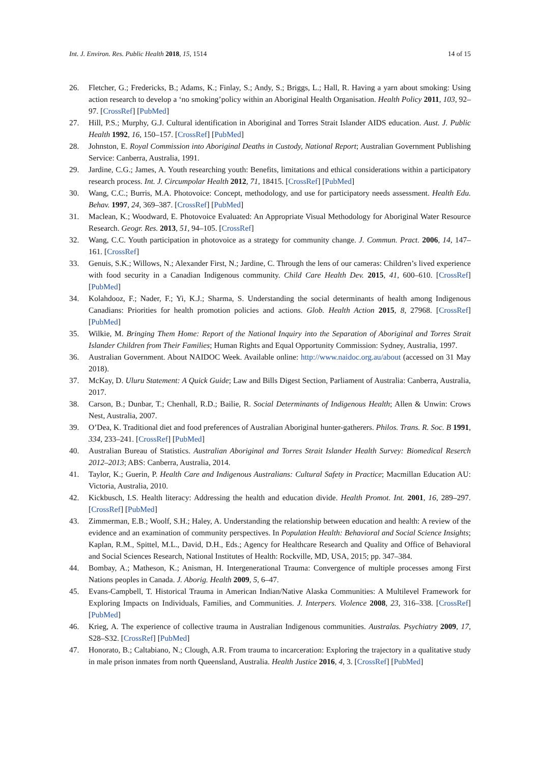Int. J. Environ. Res. Public Health 2018, 15, 1514 14 of 15
26. Fletcher, G.; Fredericks, B.; Adams, K.; Finlay, S.; Andy, S.; Briggs, L.; Hall, R. Having a yarn about smoking: Using action research to develop a ‘no smoking’policy within an Aboriginal Health Organisation. Health Policy 2011, 103, 92–97. [CrossRef] [PubMed]
27. Hill, P.S.; Murphy, G.J. Cultural identification in Aboriginal and Torres Strait Islander AIDS education. Aust. J. Public Health 1992, 16, 150–157. [CrossRef] [PubMed]
28. Johnston, E. Royal Commission into Aboriginal Deaths in Custody, National Report; Australian Government Publishing Service: Canberra, Australia, 1991.
29. Jardine, C.G.; James, A. Youth researching youth: Benefits, limitations and ethical considerations within a participatory research process. Int. J. Circumpolar Health 2012, 71, 18415. [CrossRef] [PubMed]
30. Wang, C.C.; Burris, M.A. Photovoice: Concept, methodology, and use for participatory needs assessment. Health Edu. Behav. 1997, 24, 369–387. [CrossRef] [PubMed]
31. Maclean, K.; Woodward, E. Photovoice Evaluated: An Appropriate Visual Methodology for Aboriginal Water Resource Research. Geogr. Res. 2013, 51, 94–105. [CrossRef]
32. Wang, C.C. Youth participation in photovoice as a strategy for community change. J. Commun. Pract. 2006, 14, 147–161. [CrossRef]
33. Genuis, S.K.; Willows, N.; Alexander First, N.; Jardine, C. Through the lens of our cameras: Children’s lived experience with food security in a Canadian Indigenous community. Child Care Health Dev. 2015, 41, 600–610. [CrossRef] [PubMed]
34. Kolahdooz, F.; Nader, F.; Yi, K.J.; Sharma, S. Understanding the social determinants of health among Indigenous Canadians: Priorities for health promotion policies and actions. Glob. Health Action 2015, 8, 27968. [CrossRef] [PubMed]
35. Wilkie, M. Bringing Them Home: Report of the National Inquiry into the Separation of Aboriginal and Torres Strait Islander Children from Their Families; Human Rights and Equal Opportunity Commission: Sydney, Australia, 1997.
36. Australian Government. About NAIDOC Week. Available online: http://www.naidoc.org.au/about (accessed on 31 May 2018).
37. McKay, D. Uluru Statement: A Quick Guide; Law and Bills Digest Section, Parliament of Australia: Canberra, Australia, 2017.
38. Carson, B.; Dunbar, T.; Chenhall, R.D.; Bailie, R. Social Determinants of Indigenous Health; Allen & Unwin: Crows Nest, Australia, 2007.
39. O’Dea, K. Traditional diet and food preferences of Australian Aboriginal hunter-gatherers. Philos. Trans. R. Soc. B 1991, 334, 233–241. [CrossRef] [PubMed]
40. Australian Bureau of Statistics. Australian Aboriginal and Torres Strait Islander Health Survey: Biomedical Reserch 2012–2013; ABS: Canberra, Australia, 2014.
41. Taylor, K.; Guerin, P. Health Care and Indigenous Australians: Cultural Safety in Practice; Macmillan Education AU: Victoria, Australia, 2010.
42. Kickbusch, I.S. Health literacy: Addressing the health and education divide. Health Promot. Int. 2001, 16, 289–297. [CrossRef] [PubMed]
43. Zimmerman, E.B.; Woolf, S.H.; Haley, A. Understanding the relationship between education and health: A review of the evidence and an examination of community perspectives. In Population Health: Behavioral and Social Science Insights; Kaplan, R.M., Spittel, M.L., David, D.H., Eds.; Agency for Healthcare Research and Quality and Office of Behavioral and Social Sciences Research, National Institutes of Health: Rockville, MD, USA, 2015; pp. 347–384.
44. Bombay, A.; Matheson, K.; Anisman, H. Intergenerational Trauma: Convergence of multiple processes among First Nations peoples in Canada. J. Aborig. Health 2009, 5, 6–47.
45. Evans-Campbell, T. Historical Trauma in American Indian/Native Alaska Communities: A Multilevel Framework for Exploring Impacts on Individuals, Families, and Communities. J. Interpers. Violence 2008, 23, 316–338. [CrossRef] [PubMed]
46. Krieg, A. The experience of collective trauma in Australian Indigenous communities. Australas. Psychiatry 2009, 17, S28–S32. [CrossRef] [PubMed]
47. Honorato, B.; Caltabiano, N.; Clough, A.R. From trauma to incarceration: Exploring the trajectory in a qualitative study in male prison inmates from north Queensland, Australia. Health Justice 2016, 4, 3. [CrossRef] [PubMed]